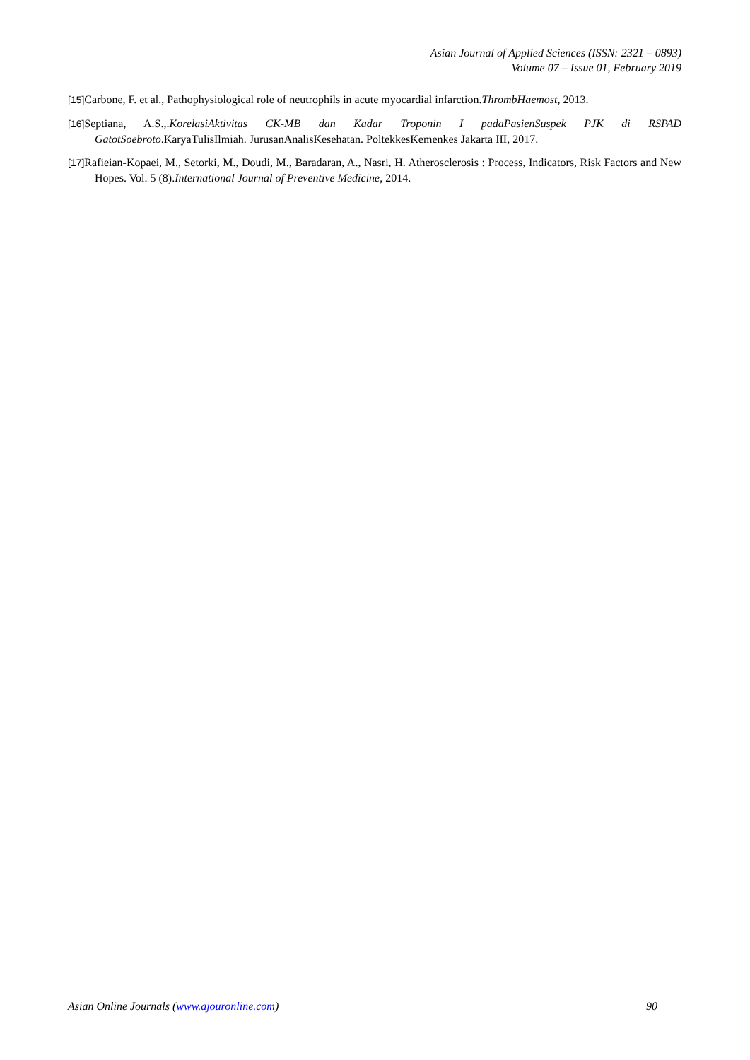Asian Journal of Applied Sciences (ISSN: 2321 – 0893)
Volume 07 – Issue 01, February 2019
[15] Carbone, F. et al., Pathophysiological role of neutrophils in acute myocardial infarction.ThrombHaemost, 2013.
[16] Septiana, A.S.,.KorelasiAktivitas CK-MB dan Kadar Troponin I padaPasienSuspek PJK di RSPAD GatotSoebroto.KaryaTulisIlmiah. JurusanAnalisKesehatan. PoltekkesKemenkes Jakarta III, 2017.
[17] Rafieian-Kopaei, M., Setorki, M., Doudi, M., Baradaran, A., Nasri, H. Atherosclerosis : Process, Indicators, Risk Factors and New Hopes. Vol. 5 (8).International Journal of Preventive Medicine, 2014.
Asian Online Journals (www.ajouronline.com) 90